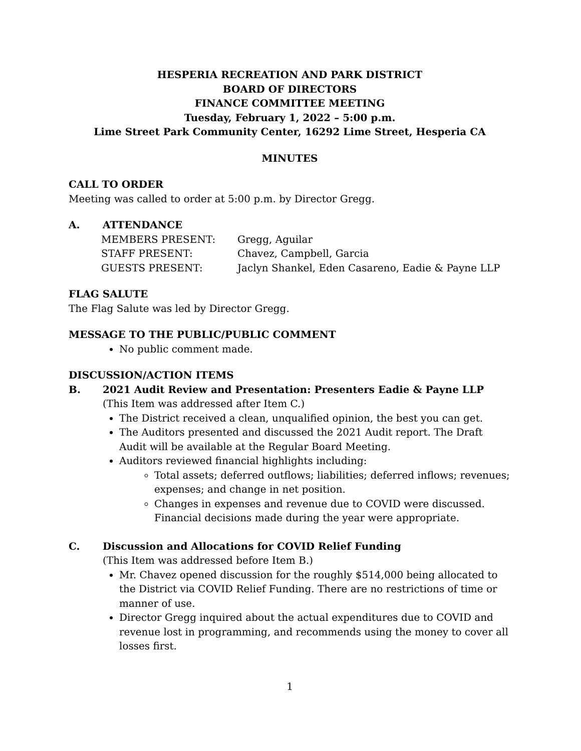HESPERIA RECREATION AND PARK DISTRICT
BOARD OF DIRECTORS
FINANCE COMMITTEE MEETING
Tuesday, February 1, 2022 – 5:00 p.m.
Lime Street Park Community Center, 16292 Lime Street, Hesperia CA
MINUTES
CALL TO ORDER
Meeting was called to order at 5:00 p.m. by Director Gregg.
A. ATTENDANCE
| MEMBERS PRESENT: | Gregg, Aguilar |
| STAFF PRESENT: | Chavez, Campbell, Garcia |
| GUESTS PRESENT: | Jaclyn Shankel, Eden Casareno, Eadie & Payne LLP |
FLAG SALUTE
The Flag Salute was led by Director Gregg.
MESSAGE TO THE PUBLIC/PUBLIC COMMENT
No public comment made.
DISCUSSION/ACTION ITEMS
B. 2021 Audit Review and Presentation: Presenters Eadie & Payne LLP
(This Item was addressed after Item C.)
The District received a clean, unqualified opinion, the best you can get.
The Auditors presented and discussed the 2021 Audit report. The Draft Audit will be available at the Regular Board Meeting.
Auditors reviewed financial highlights including:
Total assets; deferred outflows; liabilities; deferred inflows; revenues; expenses; and change in net position.
Changes in expenses and revenue due to COVID were discussed. Financial decisions made during the year were appropriate.
C. Discussion and Allocations for COVID Relief Funding
(This Item was addressed before Item B.)
Mr. Chavez opened discussion for the roughly $514,000 being allocated to the District via COVID Relief Funding. There are no restrictions of time or manner of use.
Director Gregg inquired about the actual expenditures due to COVID and revenue lost in programming, and recommends using the money to cover all losses first.
1